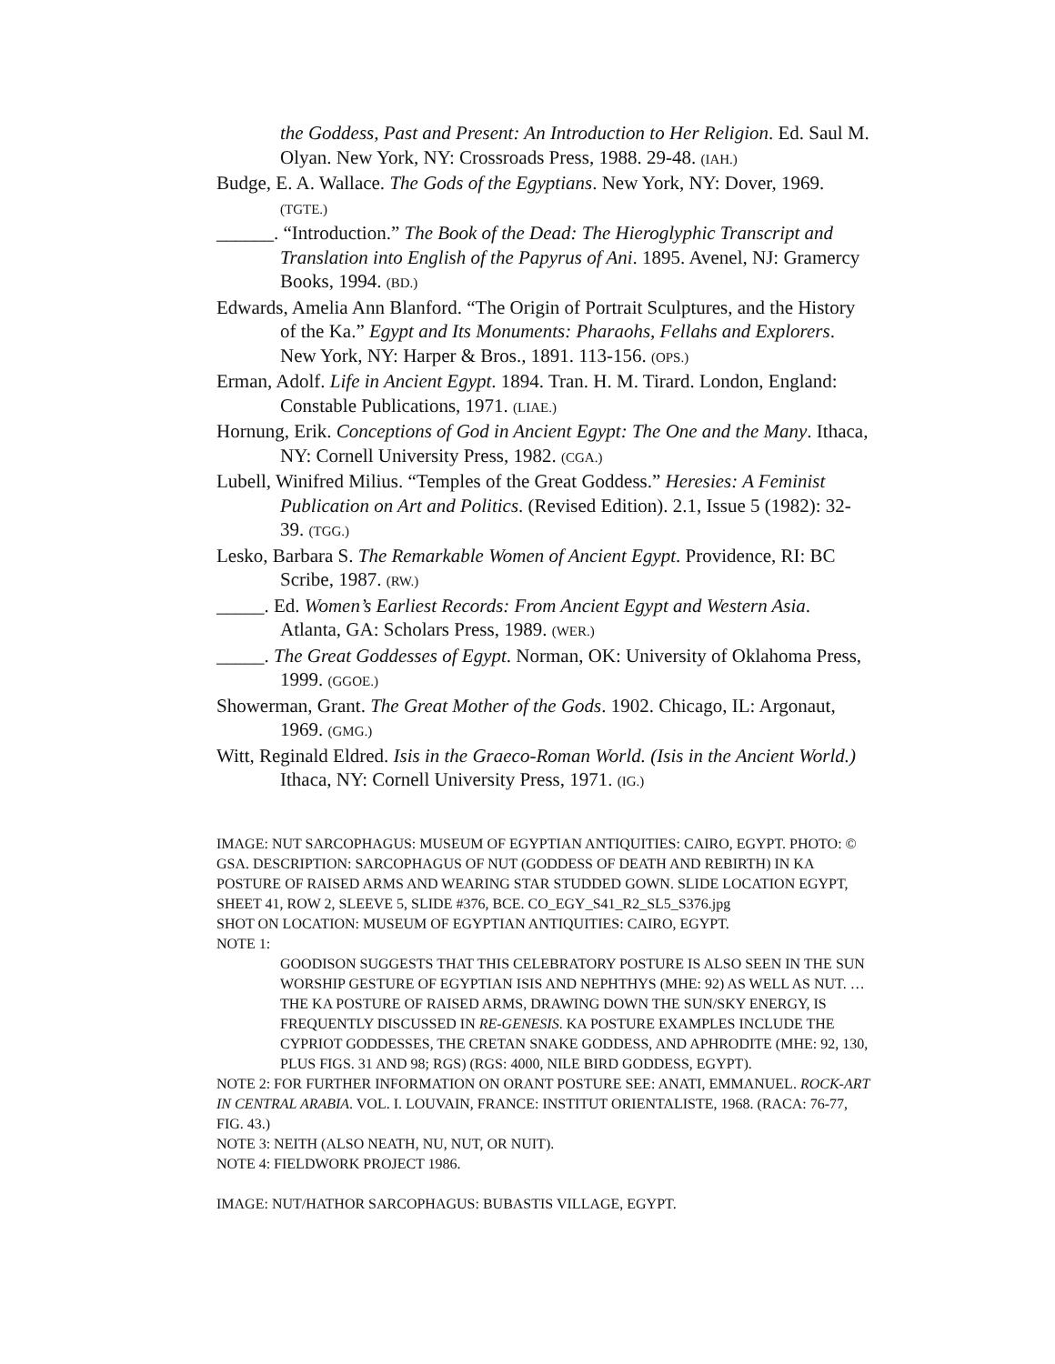the Goddess, Past and Present: An Introduction to Her Religion. Ed. Saul M. Olyan. New York, NY: Crossroads Press, 1988. 29-48. (IAH.)
Budge, E. A. Wallace. The Gods of the Egyptians. New York, NY: Dover, 1969. (TGTE.)
______. “Introduction.” The Book of the Dead: The Hieroglyphic Transcript and Translation into English of the Papyrus of Ani. 1895. Avenel, NJ: Gramercy Books, 1994. (BD.)
Edwards, Amelia Ann Blanford. “The Origin of Portrait Sculptures, and the History of the Ka.” Egypt and Its Monuments: Pharaohs, Fellahs and Explorers. New York, NY: Harper & Bros., 1891. 113-156. (OPS.)
Erman, Adolf. Life in Ancient Egypt. 1894. Tran. H. M. Tirard. London, England: Constable Publications, 1971. (LIAE.)
Hornung, Erik. Conceptions of God in Ancient Egypt: The One and the Many. Ithaca, NY: Cornell University Press, 1982. (CGA.)
Lubell, Winifred Milius. “Temples of the Great Goddess.” Heresies: A Feminist Publication on Art and Politics. (Revised Edition). 2.1, Issue 5 (1982): 32-39. (TGG.)
Lesko, Barbara S. The Remarkable Women of Ancient Egypt. Providence, RI: BC Scribe, 1987. (RW.)
_____. Ed. Women’s Earliest Records: From Ancient Egypt and Western Asia. Atlanta, GA: Scholars Press, 1989. (WER.)
_____. The Great Goddesses of Egypt. Norman, OK: University of Oklahoma Press, 1999. (GGOE.)
Showerman, Grant. The Great Mother of the Gods. 1902. Chicago, IL: Argonaut, 1969. (GMG.)
Witt, Reginald Eldred. Isis in the Graeco-Roman World. (Isis in the Ancient World.) Ithaca, NY: Cornell University Press, 1971. (IG.)
IMAGE: NUT SARCOPHAGUS: MUSEUM OF EGYPTIAN ANTIQUITIES: CAIRO, EGYPT. PHOTO: © GSA. DESCRIPTION: SARCOPHAGUS OF NUT (GODDESS OF DEATH AND REBIRTH) IN KA POSTURE OF RAISED ARMS AND WEARING STAR STUDDED GOWN. SLIDE LOCATION EGYPT, SHEET 41, ROW 2, SLEEVE 5, SLIDE #376, BCE. CO_EGY_S41_R2_SL5_S376.jpg
SHOT ON LOCATION: MUSEUM OF EGYPTIAN ANTIQUITIES: CAIRO, EGYPT.
NOTE 1:
GOODISON SUGGESTS THAT THIS CELEBRATORY POSTURE IS ALSO SEEN IN THE SUN WORSHIP GESTURE OF EGYPTIAN ISIS AND NEPHTHYS (MHE: 92) AS WELL AS NUT. … THE KA POSTURE OF RAISED ARMS, DRAWING DOWN THE SUN/SKY ENERGY, IS FREQUENTLY DISCUSSED IN RE-GENESIS. KA POSTURE EXAMPLES INCLUDE THE CYPRIOT GODDESSES, THE CRETAN SNAKE GODDESS, AND APHRODITE (MHE: 92, 130, PLUS FIGS. 31 AND 98; RGS) (RGS: 4000, NILE BIRD GODDESS, EGYPT).
NOTE 2: FOR FURTHER INFORMATION ON ORANT POSTURE SEE: ANATI, EMMANUEL. ROCK-ART IN CENTRAL ARABIA. VOL. I. LOUVAIN, FRANCE: INSTITUT ORIENTALISTE, 1968. (RACA: 76-77, FIG. 43.)
NOTE 3: NEITH (ALSO NEATH, NU, NUT, OR NUIT).
NOTE 4: FIELDWORK PROJECT 1986.
IMAGE: NUT/HATHOR SARCOPHAGUS: BUBASTIS VILLAGE, EGYPT.